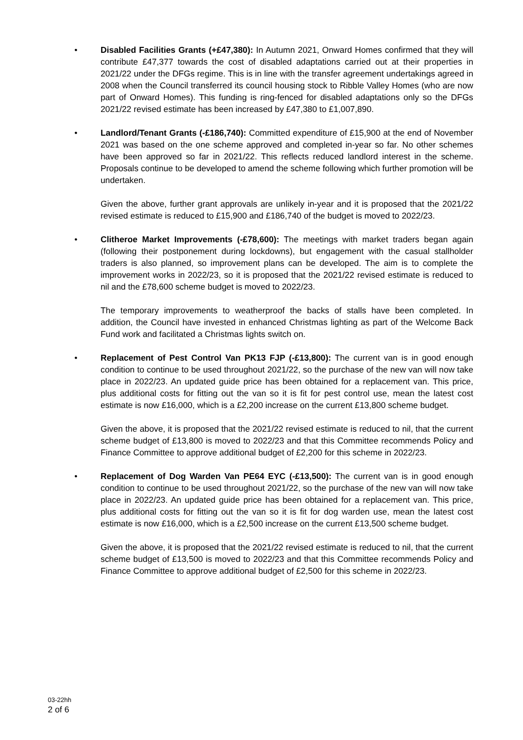•
Disabled Facilities Grants (+£47,380): In Autumn 2021, Onward Homes confirmed that they will contribute £47,377 towards the cost of disabled adaptations carried out at their properties in 2021/22 under the DFGs regime. This is in line with the transfer agreement undertakings agreed in 2008 when the Council transferred its council housing stock to Ribble Valley Homes (who are now part of Onward Homes). This funding is ring-fenced for disabled adaptations only so the DFGs 2021/22 revised estimate has been increased by £47,380 to £1,007,890.
•
Landlord/Tenant Grants (-£186,740): Committed expenditure of £15,900 at the end of November 2021 was based on the one scheme approved and completed in-year so far. No other schemes have been approved so far in 2021/22. This reflects reduced landlord interest in the scheme. Proposals continue to be developed to amend the scheme following which further promotion will be undertaken.
Given the above, further grant approvals are unlikely in-year and it is proposed that the 2021/22 revised estimate is reduced to £15,900 and £186,740 of the budget is moved to 2022/23.
•
Clitheroe Market Improvements (-£78,600): The meetings with market traders began again (following their postponement during lockdowns), but engagement with the casual stallholder traders is also planned, so improvement plans can be developed. The aim is to complete the improvement works in 2022/23, so it is proposed that the 2021/22 revised estimate is reduced to nil and the £78,600 scheme budget is moved to 2022/23.
The temporary improvements to weatherproof the backs of stalls have been completed. In addition, the Council have invested in enhanced Christmas lighting as part of the Welcome Back Fund work and facilitated a Christmas lights switch on.
•
Replacement of Pest Control Van PK13 FJP (-£13,800): The current van is in good enough condition to continue to be used throughout 2021/22, so the purchase of the new van will now take place in 2022/23. An updated guide price has been obtained for a replacement van. This price, plus additional costs for fitting out the van so it is fit for pest control use, mean the latest cost estimate is now £16,000, which is a £2,200 increase on the current £13,800 scheme budget.
Given the above, it is proposed that the 2021/22 revised estimate is reduced to nil, that the current scheme budget of £13,800 is moved to 2022/23 and that this Committee recommends Policy and Finance Committee to approve additional budget of £2,200 for this scheme in 2022/23.
•
Replacement of Dog Warden Van PE64 EYC (-£13,500): The current van is in good enough condition to continue to be used throughout 2021/22, so the purchase of the new van will now take place in 2022/23. An updated guide price has been obtained for a replacement van. This price, plus additional costs for fitting out the van so it is fit for dog warden use, mean the latest cost estimate is now £16,000, which is a £2,500 increase on the current £13,500 scheme budget.
Given the above, it is proposed that the 2021/22 revised estimate is reduced to nil, that the current scheme budget of £13,500 is moved to 2022/23 and that this Committee recommends Policy and Finance Committee to approve additional budget of £2,500 for this scheme in 2022/23.
03-22hh
2 of 6